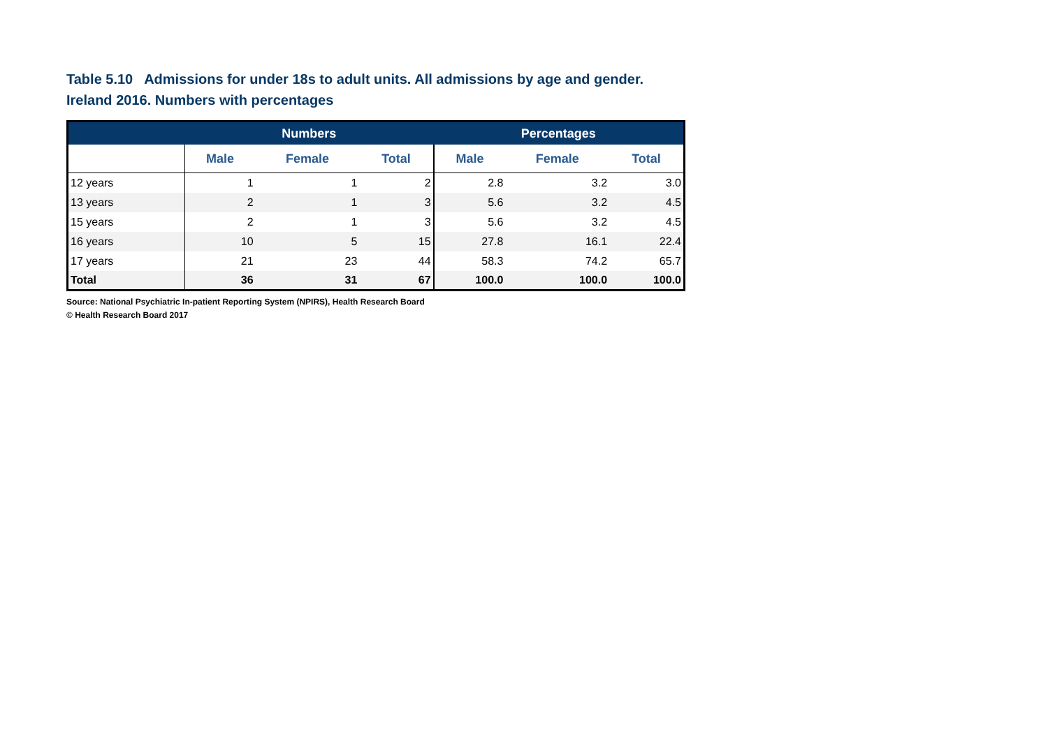Table 5.10 Admissions for under 18s to adult units. All admissions by age and gender.
Ireland 2016. Numbers with percentages
| | Numbers | | | Percentages | | |
| --- | --- | --- | --- | --- | --- | --- |
| | Male | Female | Total | Male | Female | Total |
| 12 years | 1 | 1 | 2 | 2.8 | 3.2 | 3.0 |
| 13 years | 2 | 1 | 3 | 5.6 | 3.2 | 4.5 |
| 15 years | 2 | 1 | 3 | 5.6 | 3.2 | 4.5 |
| 16 years | 10 | 5 | 15 | 27.8 | 16.1 | 22.4 |
| 17 years | 21 | 23 | 44 | 58.3 | 74.2 | 65.7 |
| Total | 36 | 31 | 67 | 100.0 | 100.0 | 100.0 |
Source: National Psychiatric In-patient Reporting System (NPIRS), Health Research Board
© Health Research Board 2017